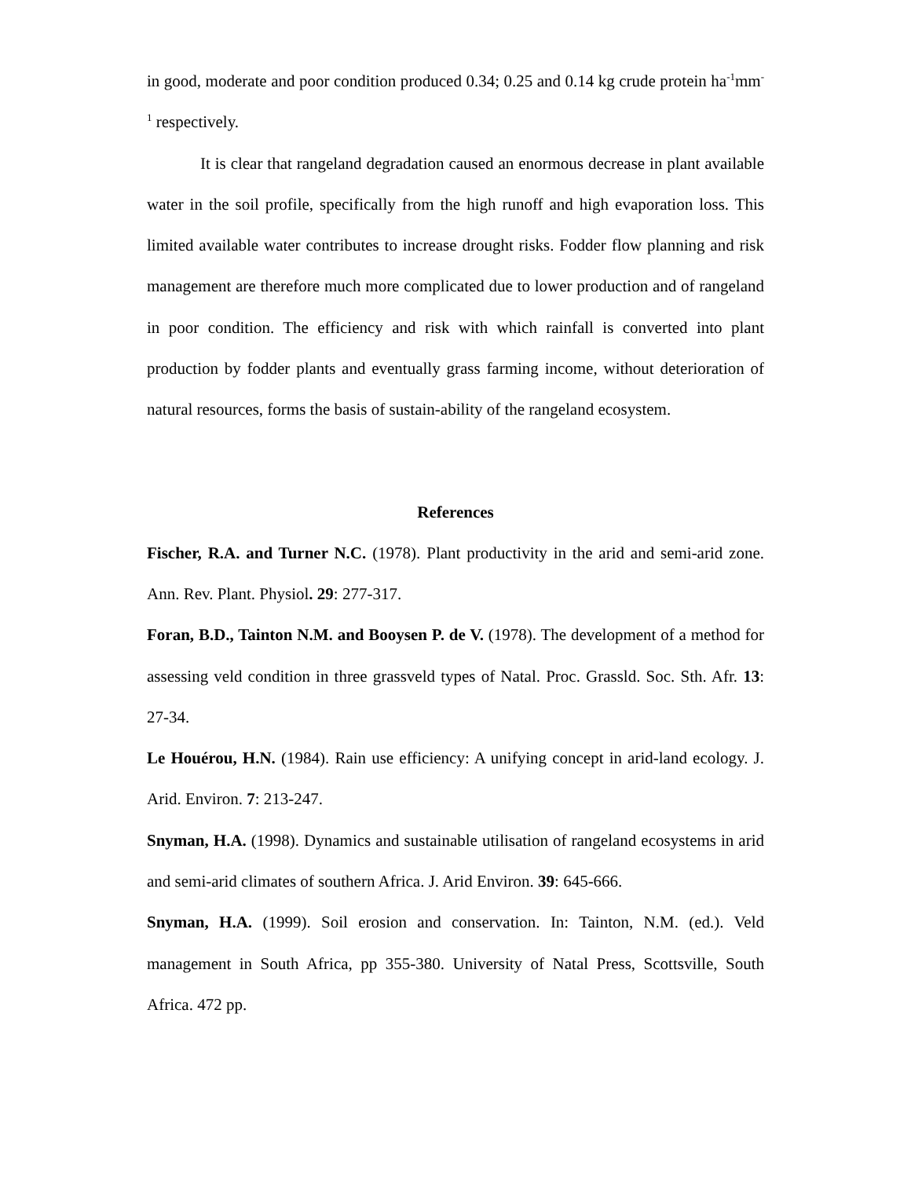in good, moderate and poor condition produced 0.34; 0.25 and 0.14 kg crude protein ha<sup>-1</sup>mm<sup>-1</sup> respectively.
It is clear that rangeland degradation caused an enormous decrease in plant available water in the soil profile, specifically from the high runoff and high evaporation loss. This limited available water contributes to increase drought risks. Fodder flow planning and risk management are therefore much more complicated due to lower production and of rangeland in poor condition. The efficiency and risk with which rainfall is converted into plant production by fodder plants and eventually grass farming income, without deterioration of natural resources, forms the basis of sustain-ability of the rangeland ecosystem.
References
Fischer, R.A. and Turner N.C. (1978). Plant productivity in the arid and semi-arid zone. Ann. Rev. Plant. Physiol. 29: 277-317.
Foran, B.D., Tainton N.M. and Booysen P. de V. (1978). The development of a method for assessing veld condition in three grassveld types of Natal. Proc. Grassld. Soc. Sth. Afr. 13: 27-34.
Le Houérou, H.N. (1984). Rain use efficiency: A unifying concept in arid-land ecology. J. Arid. Environ. 7: 213-247.
Snyman, H.A. (1998). Dynamics and sustainable utilisation of rangeland ecosystems in arid and semi-arid climates of southern Africa. J. Arid Environ. 39: 645-666.
Snyman, H.A. (1999). Soil erosion and conservation. In: Tainton, N.M. (ed.). Veld management in South Africa, pp 355-380. University of Natal Press, Scottsville, South Africa. 472 pp.